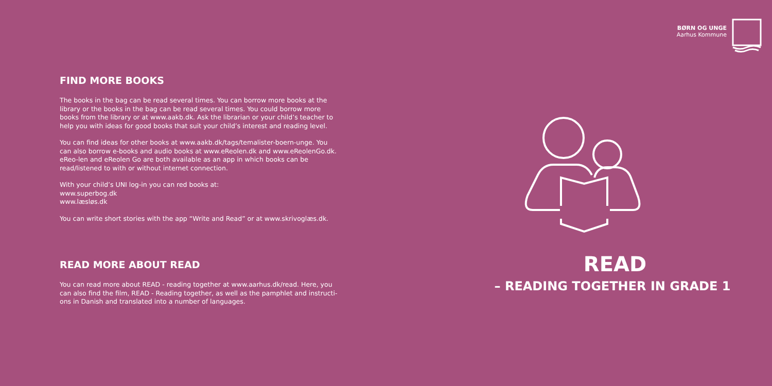FIND MORE BOOKS
The books in the bag can be read several times. You can borrow more books at the library or the books in the bag can be read several times. You could borrow more books from the library or at www.aakb.dk. Ask the librarian or your child’s teacher to help you with ideas for good books that suit your child’s interest and reading level.
You can find ideas for other books at www.aakb.dk/tags/temalister-boern-unge. You can also borrow e-books and audio books at www.eReolen.dk and www.eReolenGo.dk. eReo-len and eReolen Go are both available as an app in which books can be read/listened to with or without internet connection.
With your child’s UNI log-in you can red books at:
www.superbog.dk
www.læsløs.dk
You can write short stories with the app “Write and Read” or at www.skrivoglæs.dk.
READ MORE ABOUT READ
You can read more about READ - reading together at www.aarhus.dk/read. Here, you can also find the film, READ - Reading together, as well as the pamphlet and instructi-ons in Danish and translated into a number of languages.
BØRN OG UNGE
Aarhus Kommune
READ
– READING TOGETHER IN GRADE 1